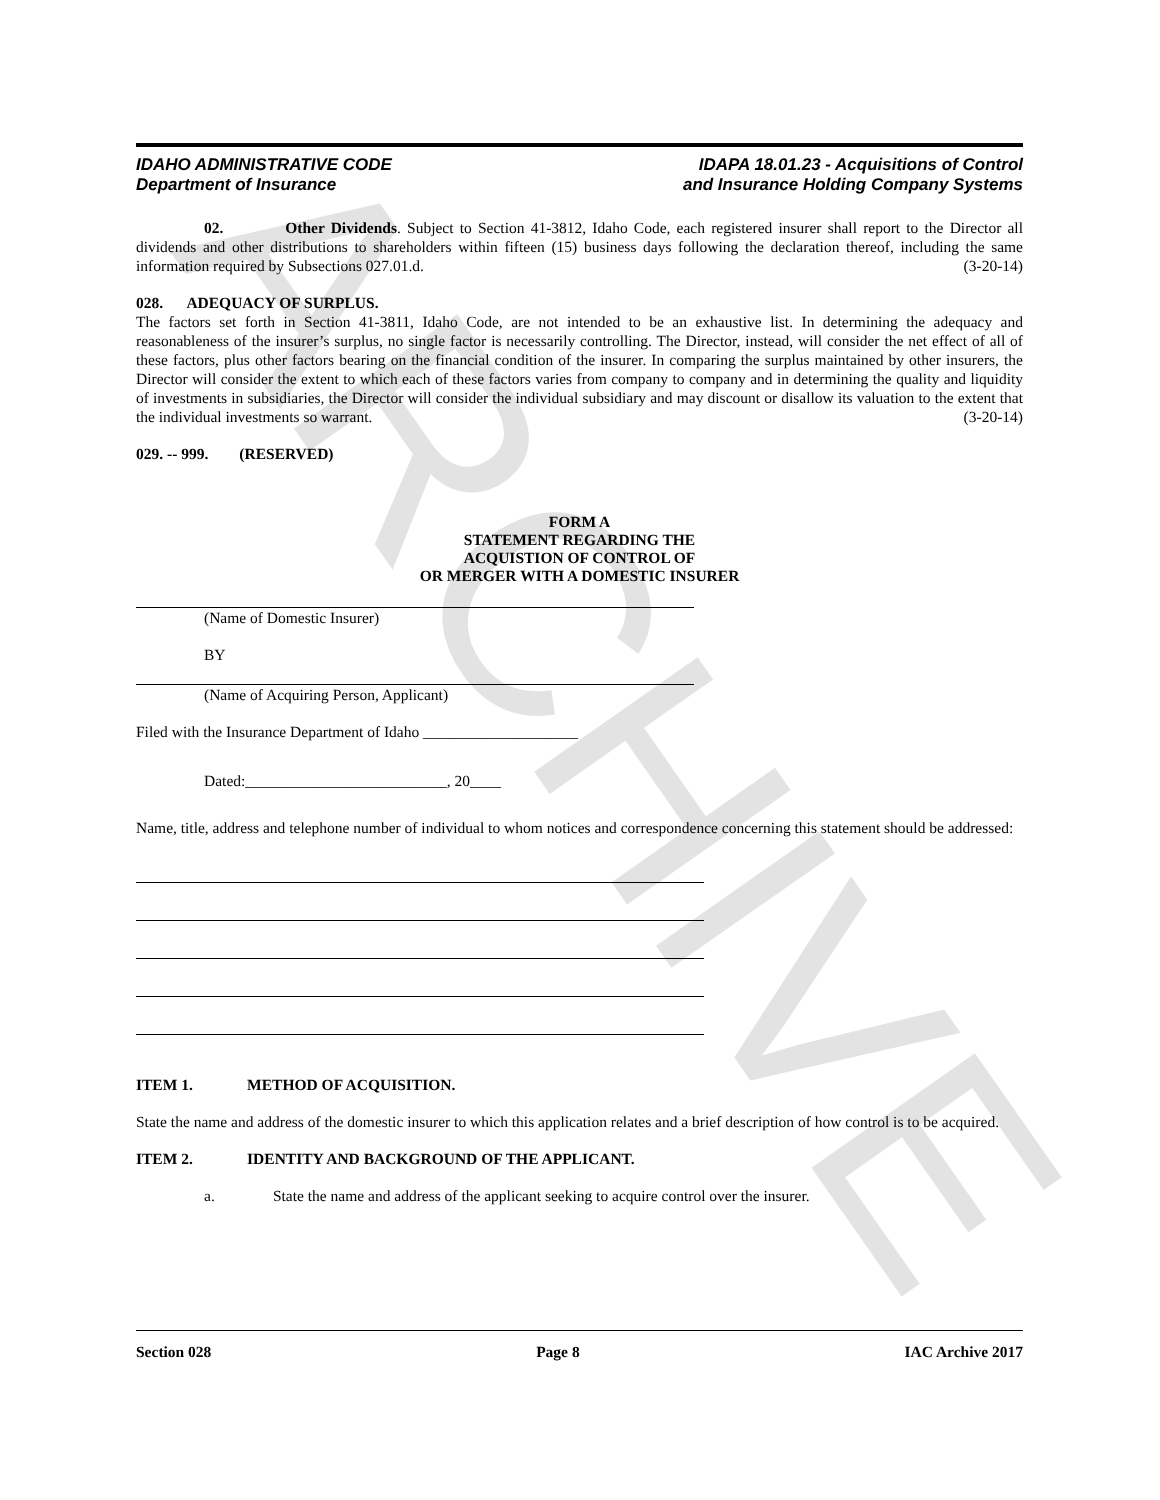ARCHIVE
IDAHO ADMINISTRATIVE CODE
Department of Insurance
IDAPA 18.01.23 - Acquisitions of Control
and Insurance Holding Company Systems
02. Other Dividends. Subject to Section 41-3812, Idaho Code, each registered insurer shall report to the Director all dividends and other distributions to shareholders within fifteen (15) business days following the declaration thereof, including the same information required by Subsections 027.01.d. (3-20-14)
028. ADEQUACY OF SURPLUS.
The factors set forth in Section 41-3811, Idaho Code, are not intended to be an exhaustive list. In determining the adequacy and reasonableness of the insurer’s surplus, no single factor is necessarily controlling. The Director, instead, will consider the net effect of all of these factors, plus other factors bearing on the financial condition of the insurer. In comparing the surplus maintained by other insurers, the Director will consider the extent to which each of these factors varies from company to company and in determining the quality and liquidity of investments in subsidiaries, the Director will consider the individual subsidiary and may discount or disallow its valuation to the extent that the individual investments so warrant. (3-20-14)
029. -- 999. (RESERVED)
FORM A
STATEMENT REGARDING THE
ACQUISTION OF CONTROL OF
OR MERGER WITH A DOMESTIC INSURER
(Name of Domestic Insurer)
BY
(Name of Acquiring Person, Applicant)
Filed with the Insurance Department of Idaho ____________________
Dated:__________________________, 20____
Name, title, address and telephone number of individual to whom notices and correspondence concerning this statement should be addressed:
ITEM 1. METHOD OF ACQUISITION.
State the name and address of the domestic insurer to which this application relates and a brief description of how control is to be acquired.
ITEM 2. IDENTITY AND BACKGROUND OF THE APPLICANT.
a. State the name and address of the applicant seeking to acquire control over the insurer.
Section 028 Page 8 IAC Archive 2017